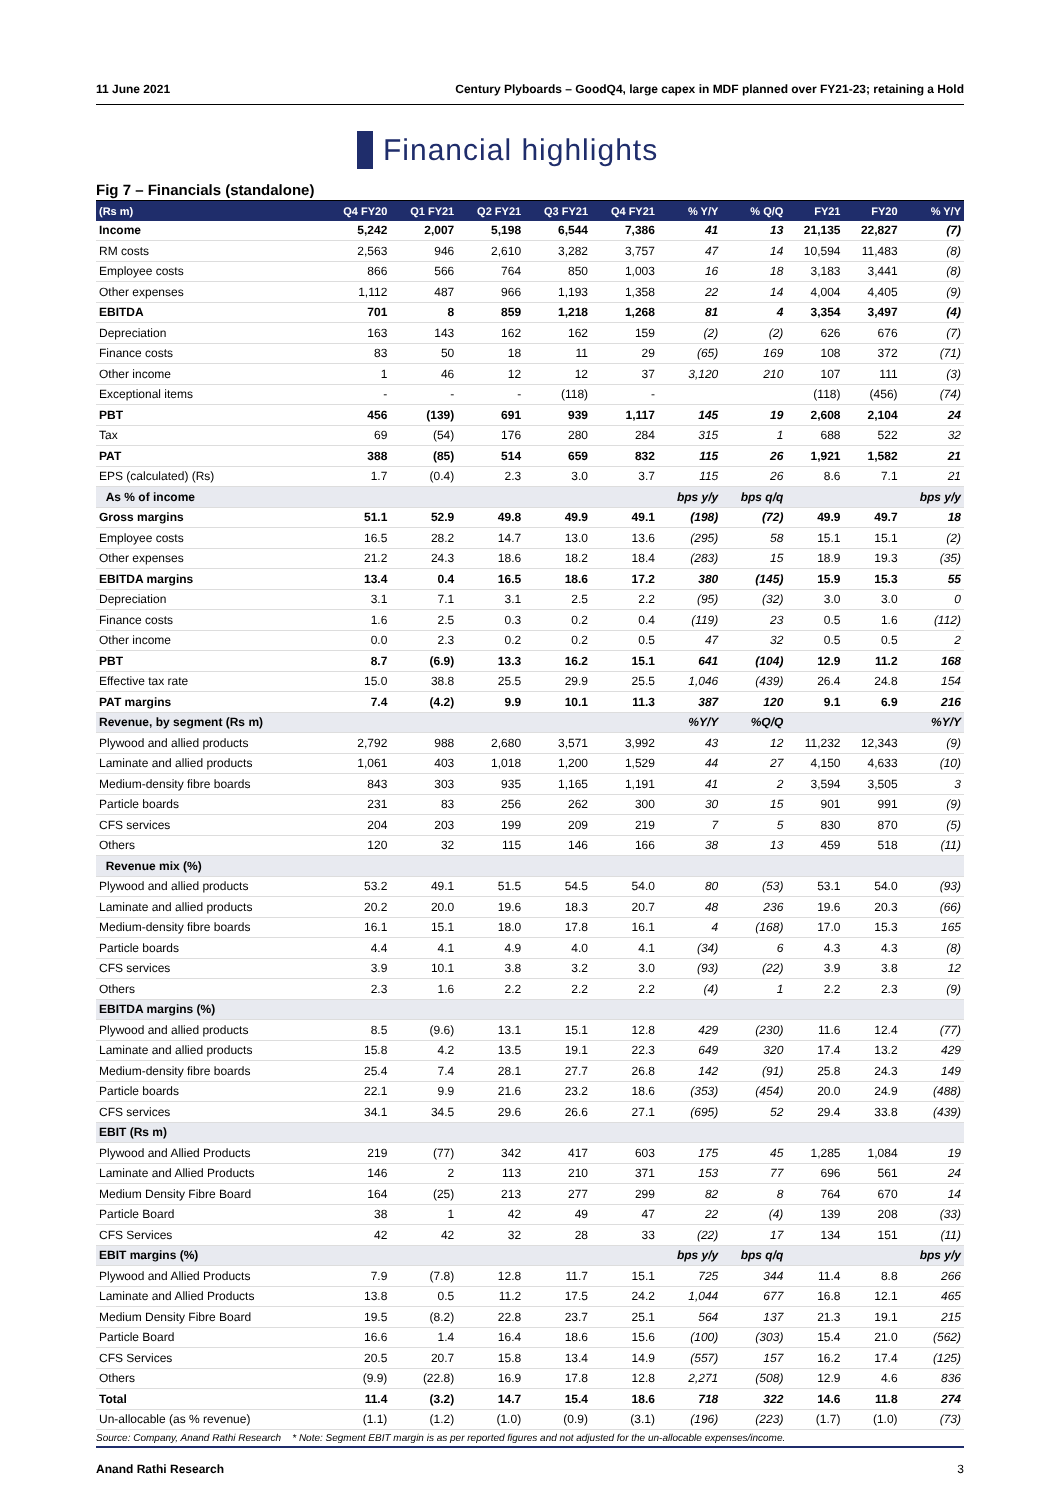11 June 2021 Century Plyboards – GoodQ4, large capex in MDF planned over FY21-23; retaining a Hold
Financial highlights
Fig 7 – Financials (standalone)
| (Rs m) | Q4 FY20 | Q1 FY21 | Q2 FY21 | Q3 FY21 | Q4 FY21 | % Y/Y | % Q/Q | FY21 | FY20 | % Y/Y |
| --- | --- | --- | --- | --- | --- | --- | --- | --- | --- | --- |
| Income | 5,242 | 2,007 | 5,198 | 6,544 | 7,386 | 41 | 13 | 21,135 | 22,827 | (7) |
| RM costs | 2,563 | 946 | 2,610 | 3,282 | 3,757 | 47 | 14 | 10,594 | 11,483 | (8) |
| Employee costs | 866 | 566 | 764 | 850 | 1,003 | 16 | 18 | 3,183 | 3,441 | (8) |
| Other expenses | 1,112 | 487 | 966 | 1,193 | 1,358 | 22 | 14 | 4,004 | 4,405 | (9) |
| EBITDA | 701 | 8 | 859 | 1,218 | 1,268 | 81 | 4 | 3,354 | 3,497 | (4) |
| Depreciation | 163 | 143 | 162 | 162 | 159 | (2) | (2) | 626 | 676 | (7) |
| Finance costs | 83 | 50 | 18 | 11 | 29 | (65) | 169 | 108 | 372 | (71) |
| Other income | 1 | 46 | 12 | 12 | 37 | 3,120 | 210 | 107 | 111 | (3) |
| Exceptional items | - | - | - | (118) | - | | | (118) | (456) | (74) |
| PBT | 456 | (139) | 691 | 939 | 1,117 | 145 | 19 | 2,608 | 2,104 | 24 |
| Tax | 69 | (54) | 176 | 280 | 284 | 315 | 1 | 688 | 522 | 32 |
| PAT | 388 | (85) | 514 | 659 | 832 | 115 | 26 | 1,921 | 1,582 | 21 |
| EPS (calculated) (Rs) | 1.7 | (0.4) | 2.3 | 3.0 | 3.7 | 115 | 26 | 8.6 | 7.1 | 21 |
| As % of income | | | | | | bps y/y | bps q/q | | | bps y/y |
| Gross margins | 51.1 | 52.9 | 49.8 | 49.9 | 49.1 | (198) | (72) | 49.9 | 49.7 | 18 |
| Employee costs | 16.5 | 28.2 | 14.7 | 13.0 | 13.6 | (295) | 58 | 15.1 | 15.1 | (2) |
| Other expenses | 21.2 | 24.3 | 18.6 | 18.2 | 18.4 | (283) | 15 | 18.9 | 19.3 | (35) |
| EBITDA margins | 13.4 | 0.4 | 16.5 | 18.6 | 17.2 | 380 | (145) | 15.9 | 15.3 | 55 |
| Depreciation | 3.1 | 7.1 | 3.1 | 2.5 | 2.2 | (95) | (32) | 3.0 | 3.0 | 0 |
| Finance costs | 1.6 | 2.5 | 0.3 | 0.2 | 0.4 | (119) | 23 | 0.5 | 1.6 | (112) |
| Other income | 0.0 | 2.3 | 0.2 | 0.2 | 0.5 | 47 | 32 | 0.5 | 0.5 | 2 |
| PBT | 8.7 | (6.9) | 13.3 | 16.2 | 15.1 | 641 | (104) | 12.9 | 11.2 | 168 |
| Effective tax rate | 15.0 | 38.8 | 25.5 | 29.9 | 25.5 | 1,046 | (439) | 26.4 | 24.8 | 154 |
| PAT margins | 7.4 | (4.2) | 9.9 | 10.1 | 11.3 | 387 | 120 | 9.1 | 6.9 | 216 |
| Revenue, by segment (Rs m) | | | | | | %Y/Y | %Q/Q | | | %Y/Y |
| Plywood and allied products | 2,792 | 988 | 2,680 | 3,571 | 3,992 | 43 | 12 | 11,232 | 12,343 | (9) |
| Laminate and allied products | 1,061 | 403 | 1,018 | 1,200 | 1,529 | 44 | 27 | 4,150 | 4,633 | (10) |
| Medium-density fibre boards | 843 | 303 | 935 | 1,165 | 1,191 | 41 | 2 | 3,594 | 3,505 | 3 |
| Particle boards | 231 | 83 | 256 | 262 | 300 | 30 | 15 | 901 | 991 | (9) |
| CFS services | 204 | 203 | 199 | 209 | 219 | 7 | 5 | 830 | 870 | (5) |
| Others | 120 | 32 | 115 | 146 | 166 | 38 | 13 | 459 | 518 | (11) |
| Revenue mix (%) | | | | | | | | | | |
| Plywood and allied products | 53.2 | 49.1 | 51.5 | 54.5 | 54.0 | 80 | (53) | 53.1 | 54.0 | (93) |
| Laminate and allied products | 20.2 | 20.0 | 19.6 | 18.3 | 20.7 | 48 | 236 | 19.6 | 20.3 | (66) |
| Medium-density fibre boards | 16.1 | 15.1 | 18.0 | 17.8 | 16.1 | 4 | (168) | 17.0 | 15.3 | 165 |
| Particle boards | 4.4 | 4.1 | 4.9 | 4.0 | 4.1 | (34) | 6 | 4.3 | 4.3 | (8) |
| CFS services | 3.9 | 10.1 | 3.8 | 3.2 | 3.0 | (93) | (22) | 3.9 | 3.8 | 12 |
| Others | 2.3 | 1.6 | 2.2 | 2.2 | 2.2 | (4) | 1 | 2.2 | 2.3 | (9) |
| EBITDA margins (%) | | | | | | | | | | |
| Plywood and allied products | 8.5 | (9.6) | 13.1 | 15.1 | 12.8 | 429 | (230) | 11.6 | 12.4 | (77) |
| Laminate and allied products | 15.8 | 4.2 | 13.5 | 19.1 | 22.3 | 649 | 320 | 17.4 | 13.2 | 429 |
| Medium-density fibre boards | 25.4 | 7.4 | 28.1 | 27.7 | 26.8 | 142 | (91) | 25.8 | 24.3 | 149 |
| Particle boards | 22.1 | 9.9 | 21.6 | 23.2 | 18.6 | (353) | (454) | 20.0 | 24.9 | (488) |
| CFS services | 34.1 | 34.5 | 29.6 | 26.6 | 27.1 | (695) | 52 | 29.4 | 33.8 | (439) |
| EBIT (Rs m) | | | | | | | | | | |
| Plywood and Allied Products | 219 | (77) | 342 | 417 | 603 | 175 | 45 | 1,285 | 1,084 | 19 |
| Laminate and Allied Products | 146 | 2 | 113 | 210 | 371 | 153 | 77 | 696 | 561 | 24 |
| Medium Density Fibre Board | 164 | (25) | 213 | 277 | 299 | 82 | 8 | 764 | 670 | 14 |
| Particle Board | 38 | 1 | 42 | 49 | 47 | 22 | (4) | 139 | 208 | (33) |
| CFS Services | 42 | 42 | 32 | 28 | 33 | (22) | 17 | 134 | 151 | (11) |
| EBIT margins (%) | | | | | | bps y/y | bps q/q | | | bps y/y |
| Plywood and Allied Products | 7.9 | (7.8) | 12.8 | 11.7 | 15.1 | 725 | 344 | 11.4 | 8.8 | 266 |
| Laminate and Allied Products | 13.8 | 0.5 | 11.2 | 17.5 | 24.2 | 1,044 | 677 | 16.8 | 12.1 | 465 |
| Medium Density Fibre Board | 19.5 | (8.2) | 22.8 | 23.7 | 25.1 | 564 | 137 | 21.3 | 19.1 | 215 |
| Particle Board | 16.6 | 1.4 | 16.4 | 18.6 | 15.6 | (100) | (303) | 15.4 | 21.0 | (562) |
| CFS Services | 20.5 | 20.7 | 15.8 | 13.4 | 14.9 | (557) | 157 | 16.2 | 17.4 | (125) |
| Others | (9.9) | (22.8) | 16.9 | 17.8 | 12.8 | 2,271 | (508) | 12.9 | 4.6 | 836 |
| Total | 11.4 | (3.2) | 14.7 | 15.4 | 18.6 | 718 | 322 | 14.6 | 11.8 | 274 |
| Un-allocable (as % revenue) | (1.1) | (1.2) | (1.0) | (0.9) | (3.1) | (196) | (223) | (1.7) | (1.0) | (73) |
Source: Company, Anand Rathi Research * Note: Segment EBIT margin is as per reported figures and not adjusted for the un-allocable expenses/income.
Anand Rathi Research 3